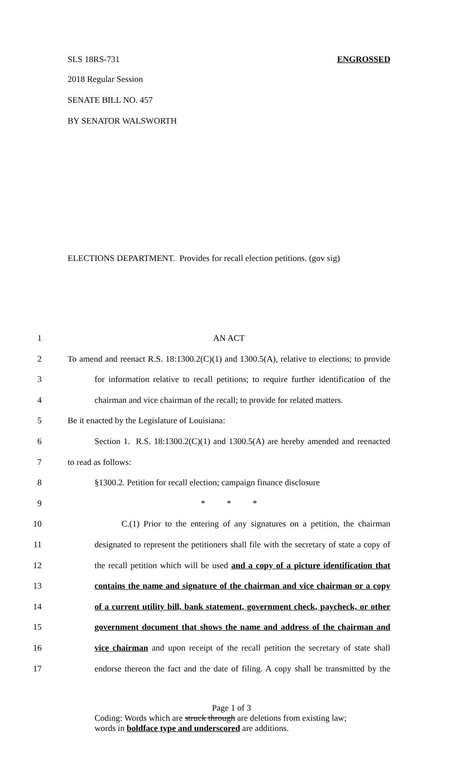SLS 18RS-731 ENGROSSED
2018 Regular Session
SENATE BILL NO. 457
BY SENATOR WALSWORTH
ELECTIONS DEPARTMENT. Provides for recall election petitions. (gov sig)
1 AN ACT
2 To amend and reenact R.S. 18:1300.2(C)(1) and 1300.5(A), relative to elections; to provide
3 for information relative to recall petitions; to require further identification of the
4 chairman and vice chairman of the recall; to provide for related matters.
5 Be it enacted by the Legislature of Louisiana:
6 Section 1. R.S. 18:1300.2(C)(1) and 1300.5(A) are hereby amended and reenacted
7 to read as follows:
8 §1300.2. Petition for recall election; campaign finance disclosure
9 * * *
10 C.(1) Prior to the entering of any signatures on a petition, the chairman
11 designated to represent the petitioners shall file with the secretary of state a copy of
12 the recall petition which will be used and a copy of a picture identification that
13 contains the name and signature of the chairman and vice chairman or a copy
14 of a current utility bill, bank statement, government check, paycheck, or other
15 government document that shows the name and address of the chairman and
16 vice chairman and upon receipt of the recall petition the secretary of state shall
17 endorse thereon the fact and the date of filing. A copy shall be transmitted by the
Page 1 of 3
Coding: Words which are struck through are deletions from existing law;
words in boldface type and underscored are additions.